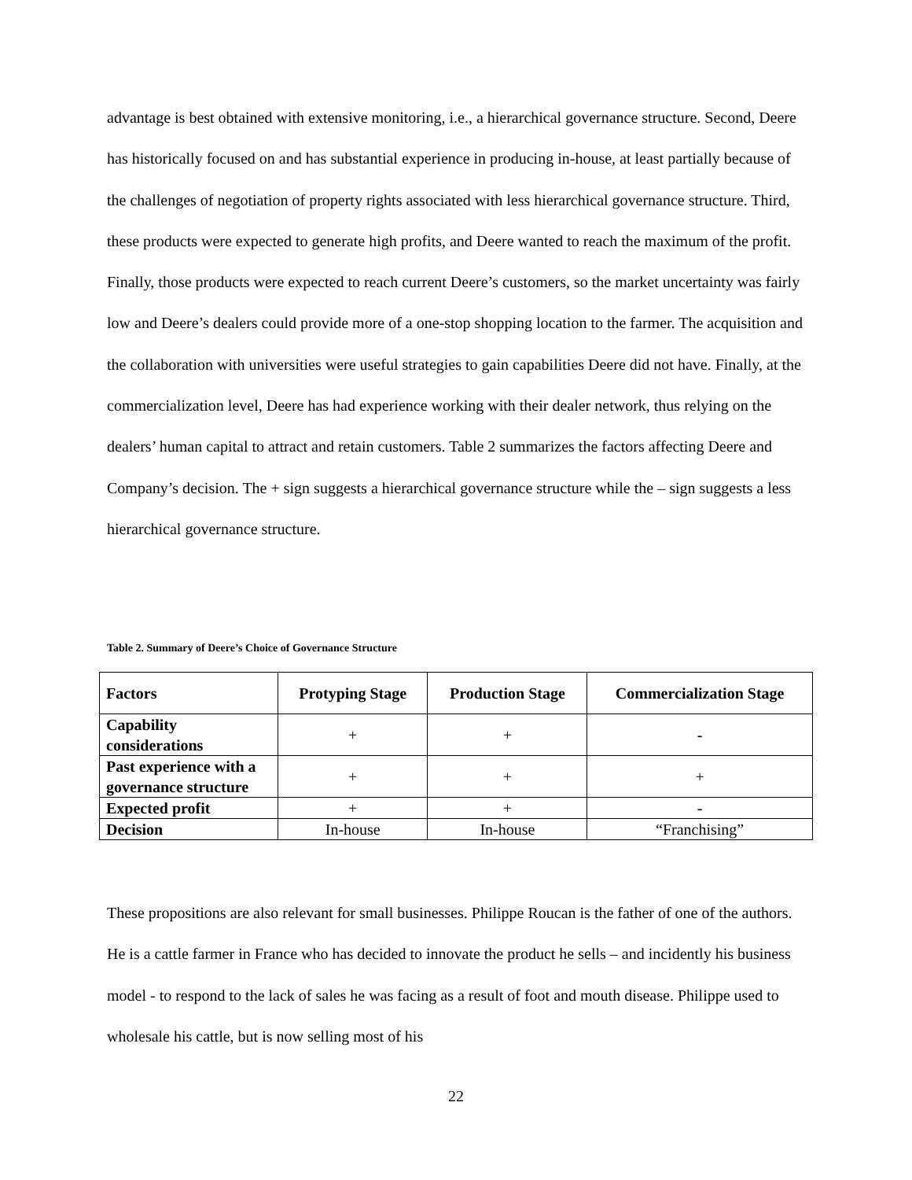advantage is best obtained with extensive monitoring, i.e., a hierarchical governance structure. Second, Deere has historically focused on and has substantial experience in producing in-house, at least partially because of the challenges of negotiation of property rights associated with less hierarchical governance structure. Third, these products were expected to generate high profits, and Deere wanted to reach the maximum of the profit. Finally, those products were expected to reach current Deere’s customers, so the market uncertainty was fairly low and Deere’s dealers could provide more of a one-stop shopping location to the farmer. The acquisition and the collaboration with universities were useful strategies to gain capabilities Deere did not have. Finally, at the commercialization level, Deere has had experience working with their dealer network, thus relying on the dealers’ human capital to attract and retain customers. Table 2 summarizes the factors affecting Deere and Company’s decision. The + sign suggests a hierarchical governance structure while the – sign suggests a less hierarchical governance structure.
Table 2. Summary of Deere’s Choice of Governance Structure
| Factors | Protyping Stage | Production Stage | Commercialization Stage |
| --- | --- | --- | --- |
| Capability considerations | + | + | - |
| Past experience with a governance structure | + | + | + |
| Expected profit | + | + | - |
| Decision | In-house | In-house | “Franchising” |
These propositions are also relevant for small businesses. Philippe Roucan is the father of one of the authors. He is a cattle farmer in France who has decided to innovate the product he sells – and incidently his business model - to respond to the lack of sales he was facing as a result of foot and mouth disease. Philippe used to wholesale his cattle, but is now selling most of his
22